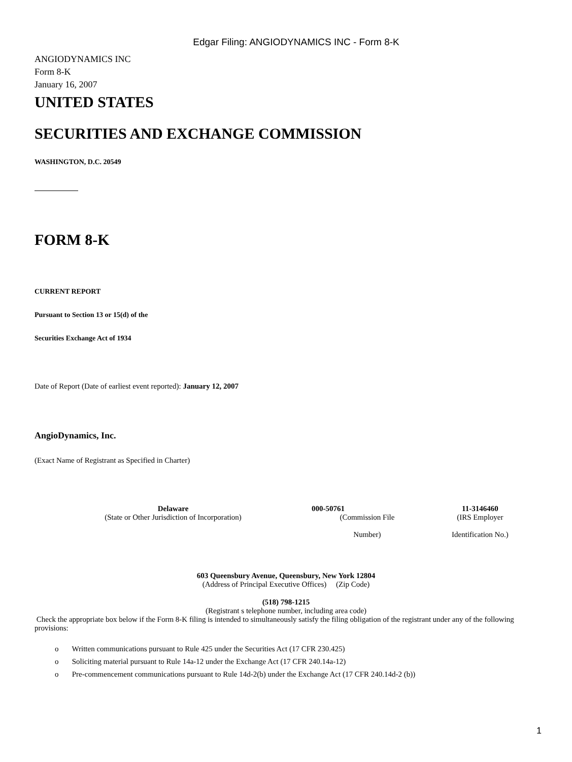Edgar Filing: ANGIODYNAMICS INC - Form 8-K
ANGIODYNAMICS INC
Form 8-K
January 16, 2007
UNITED STATES
SECURITIES AND EXCHANGE COMMISSION
WASHINGTON, D.C. 20549
FORM 8-K
CURRENT REPORT
Pursuant to Section 13 or 15(d) of the
Securities Exchange Act of 1934
Date of Report (Date of earliest event reported): January 12, 2007
AngioDynamics, Inc.
(Exact Name of Registrant as Specified in Charter)
| Delaware | 000-50761 | 11-3146460 |
| (State or Other Jurisdiction of Incorporation) | (Commission File Number) | (IRS Employer Identification No.) |
603 Queensbury Avenue, Queensbury, New York 12804
(Address of Principal Executive Offices) (Zip Code)
(518) 798-1215
(Registrant s telephone number, including area code)
Check the appropriate box below if the Form 8-K filing is intended to simultaneously satisfy the filing obligation of the registrant under any of the following provisions:
o Written communications pursuant to Rule 425 under the Securities Act (17 CFR 230.425)
o Soliciting material pursuant to Rule 14a-12 under the Exchange Act (17 CFR 240.14a-12)
o Pre-commencement communications pursuant to Rule 14d-2(b) under the Exchange Act (17 CFR 240.14d-2 (b))
1